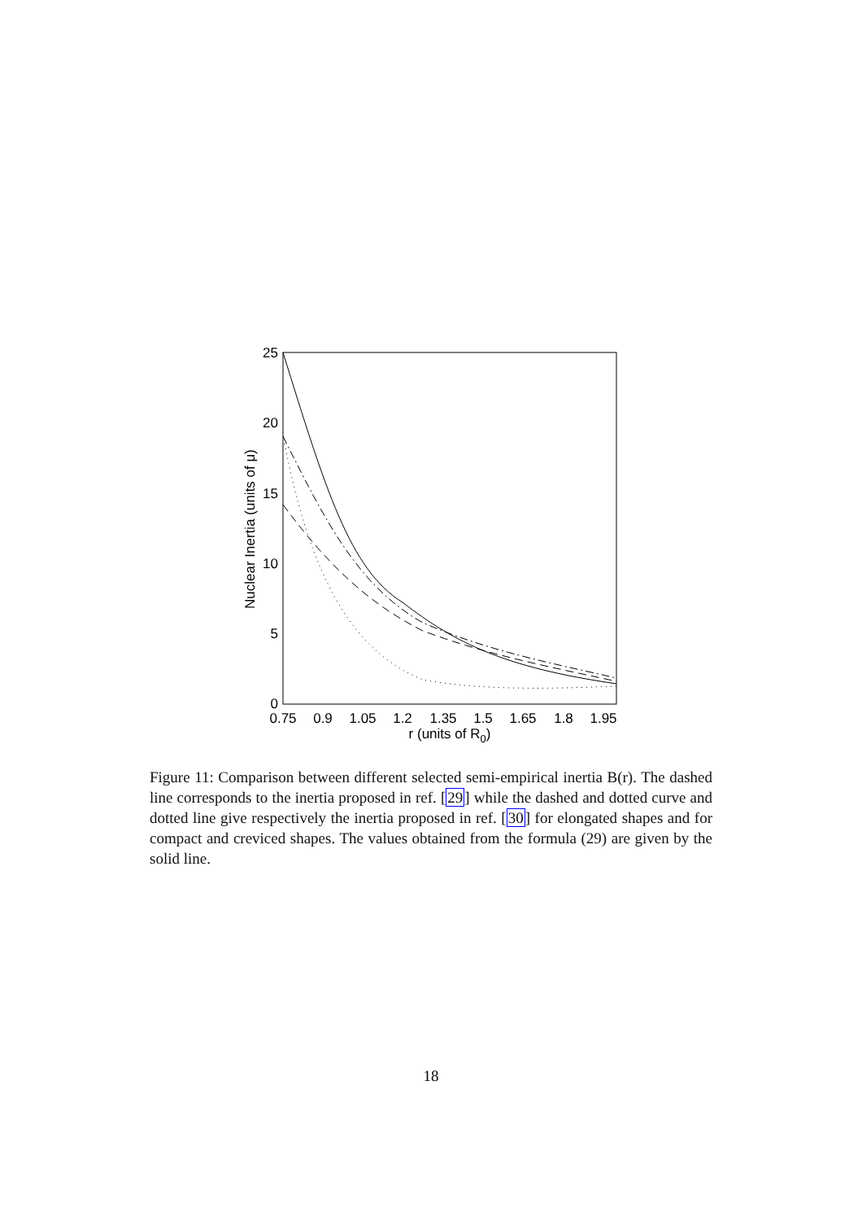25
20
15
10
5
0
0.75
0.9
1.05
1.2
1.35
1.5
1.65
1.8
1.95
r (units of R0)
Nuclear Inertia (units of μ)
Figure 11: Comparison between different selected semi-empirical inertia B(r). The dashed line corresponds to the inertia proposed in ref. [29] while the dashed and dotted curve and dotted line give respectively the inertia proposed in ref. [30] for elongated shapes and for compact and creviced shapes. The values obtained from the formula (29) are given by the solid line.
18